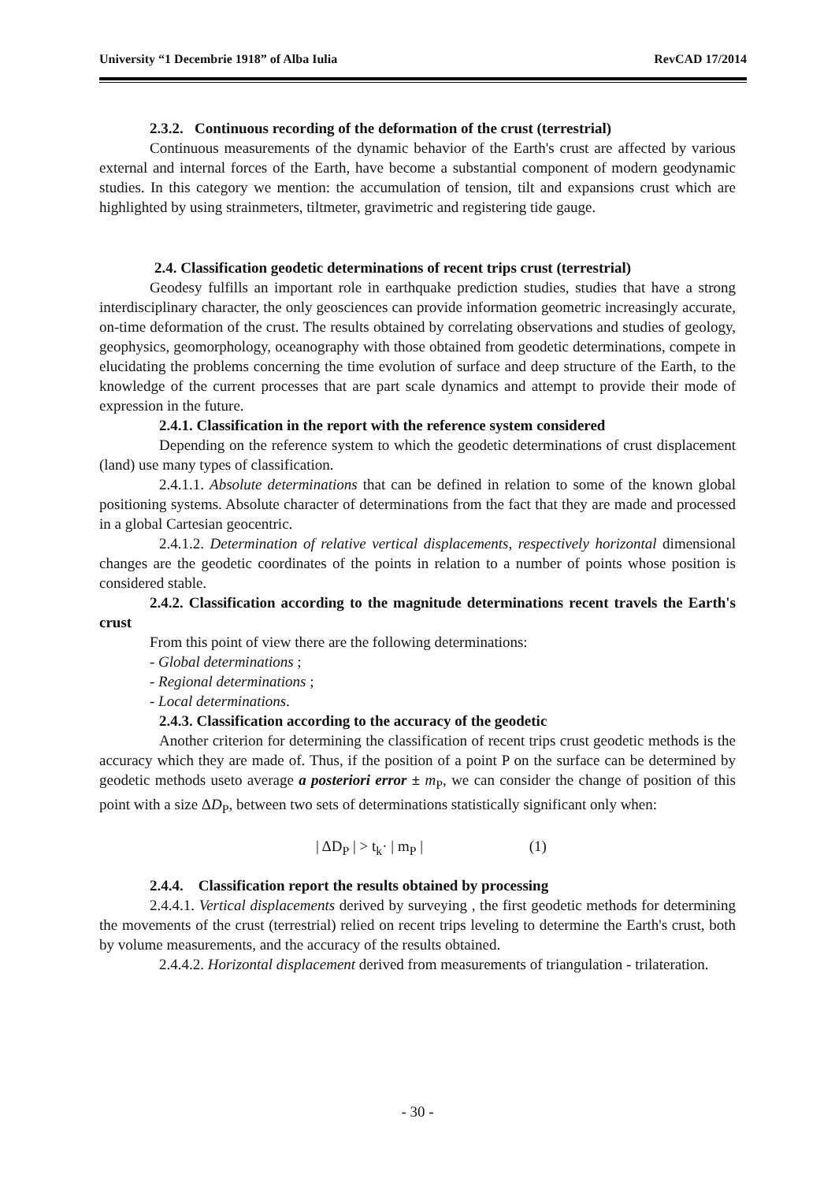University “1 Decembrie 1918” of Alba Iulia RevCAD 17/2014
2.3.2. Continuous recording of the deformation of the crust (terrestrial)
Continuous measurements of the dynamic behavior of the Earth's crust are affected by various external and internal forces of the Earth, have become a substantial component of modern geodynamic studies. In this category we mention: the accumulation of tension, tilt and expansions crust which are highlighted by using strainmeters, tiltmeter, gravimetric and registering tide gauge.
2.4. Classification geodetic determinations of recent trips crust (terrestrial)
Geodesy fulfills an important role in earthquake prediction studies, studies that have a strong interdisciplinary character, the only geosciences can provide information geometric increasingly accurate, on-time deformation of the crust. The results obtained by correlating observations and studies of geology, geophysics, geomorphology, oceanography with those obtained from geodetic determinations, compete in elucidating the problems concerning the time evolution of surface and deep structure of the Earth, to the knowledge of the current processes that are part scale dynamics and attempt to provide their mode of expression in the future.
2.4.1. Classification in the report with the reference system considered
Depending on the reference system to which the geodetic determinations of crust displacement (land) use many types of classification.
2.4.1.1. Absolute determinations that can be defined in relation to some of the known global positioning systems. Absolute character of determinations from the fact that they are made and processed in a global Cartesian geocentric.
2.4.1.2. Determination of relative vertical displacements, respectively horizontal dimensional changes are the geodetic coordinates of the points in relation to a number of points whose position is considered stable.
2.4.2. Classification according to the magnitude determinations recent travels the Earth's crust
From this point of view there are the following determinations:
- Global determinations ;
- Regional determinations ;
- Local determinations.
2.4.3. Classification according to the accuracy of the geodetic
Another criterion for determining the classification of recent trips crust geodetic methods is the accuracy which they are made of. Thus, if the position of a point P on the surface can be determined by geodetic methods useto average a posteriori error ± m<sub>P</sub>, we can consider the change of position of this point with a size ΔD<sub>P</sub>, between two sets of determinations statistically significant only when:
| ΔD<sub>P</sub> | > t<sub>k</sub>· | m<sub>P</sub> | (1)
2.4.4. Classification report the results obtained by processing
2.4.4.1. Vertical displacements derived by surveying , the first geodetic methods for determining the movements of the crust (terrestrial) relied on recent trips leveling to determine the Earth's crust, both by volume measurements, and the accuracy of the results obtained.
2.4.4.2. Horizontal displacement derived from measurements of triangulation - trilateration.
- 30 -